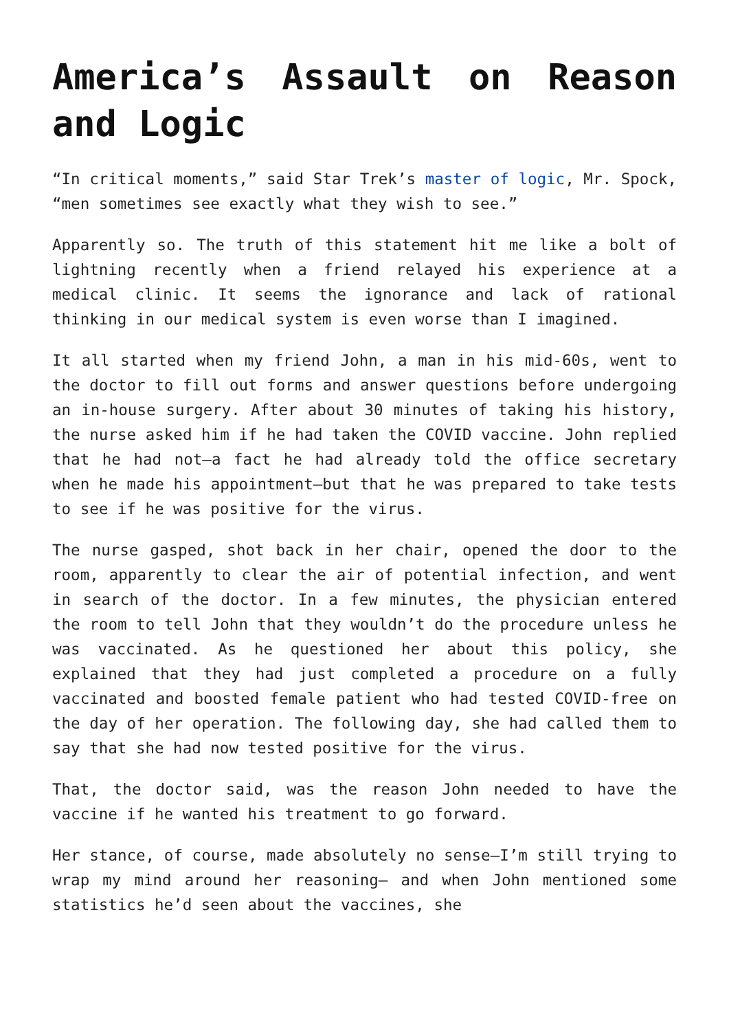America’s Assault on Reason and Logic
“In critical moments,” said Star Trek’s master of logic, Mr. Spock, “men sometimes see exactly what they wish to see.”
Apparently so. The truth of this statement hit me like a bolt of lightning recently when a friend relayed his experience at a medical clinic. It seems the ignorance and lack of rational thinking in our medical system is even worse than I imagined.
It all started when my friend John, a man in his mid-60s, went to the doctor to fill out forms and answer questions before undergoing an in-house surgery. After about 30 minutes of taking his history, the nurse asked him if he had taken the COVID vaccine. John replied that he had not—a fact he had already told the office secretary when he made his appointment—but that he was prepared to take tests to see if he was positive for the virus.
The nurse gasped, shot back in her chair, opened the door to the room, apparently to clear the air of potential infection, and went in search of the doctor. In a few minutes, the physician entered the room to tell John that they wouldn’t do the procedure unless he was vaccinated. As he questioned her about this policy, she explained that they had just completed a procedure on a fully vaccinated and boosted female patient who had tested COVID-free on the day of her operation. The following day, she had called them to say that she had now tested positive for the virus.
That, the doctor said, was the reason John needed to have the vaccine if he wanted his treatment to go forward.
Her stance, of course, made absolutely no sense—I’m still trying to wrap my mind around her reasoning— and when John mentioned some statistics he’d seen about the vaccines, she